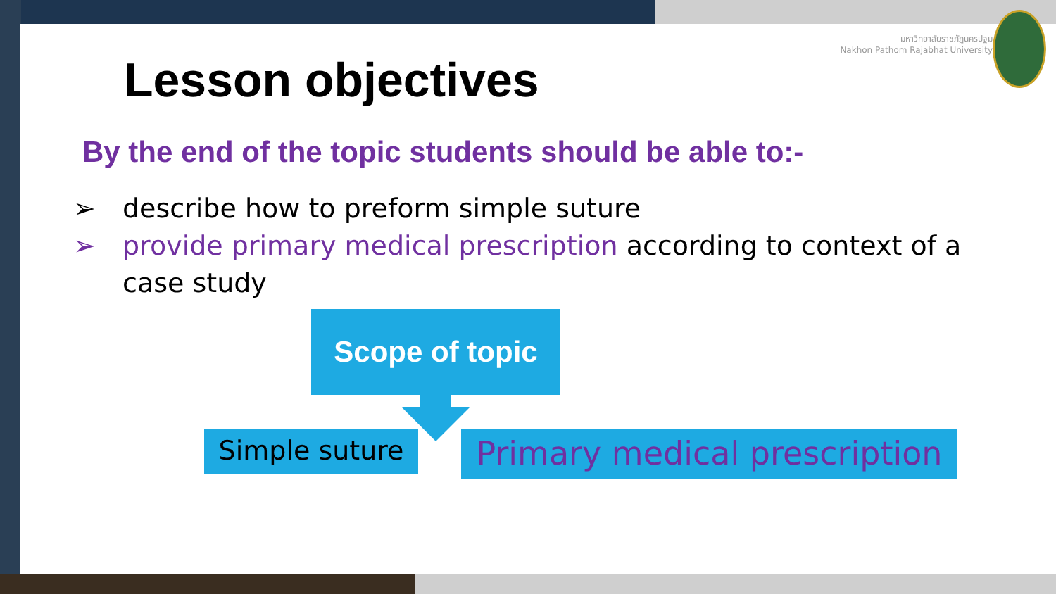มหาวิทยาลัยราชภัฏนครปฐม
Nakhon Pathom Rajabhat University
Lesson objectives
By the end of the topic students should be able to:-
➢ describe how to preform simple suture
➢ provide primary medical prescription according to context of a case study
Scope of topic
Simple suture
Primary medical prescription